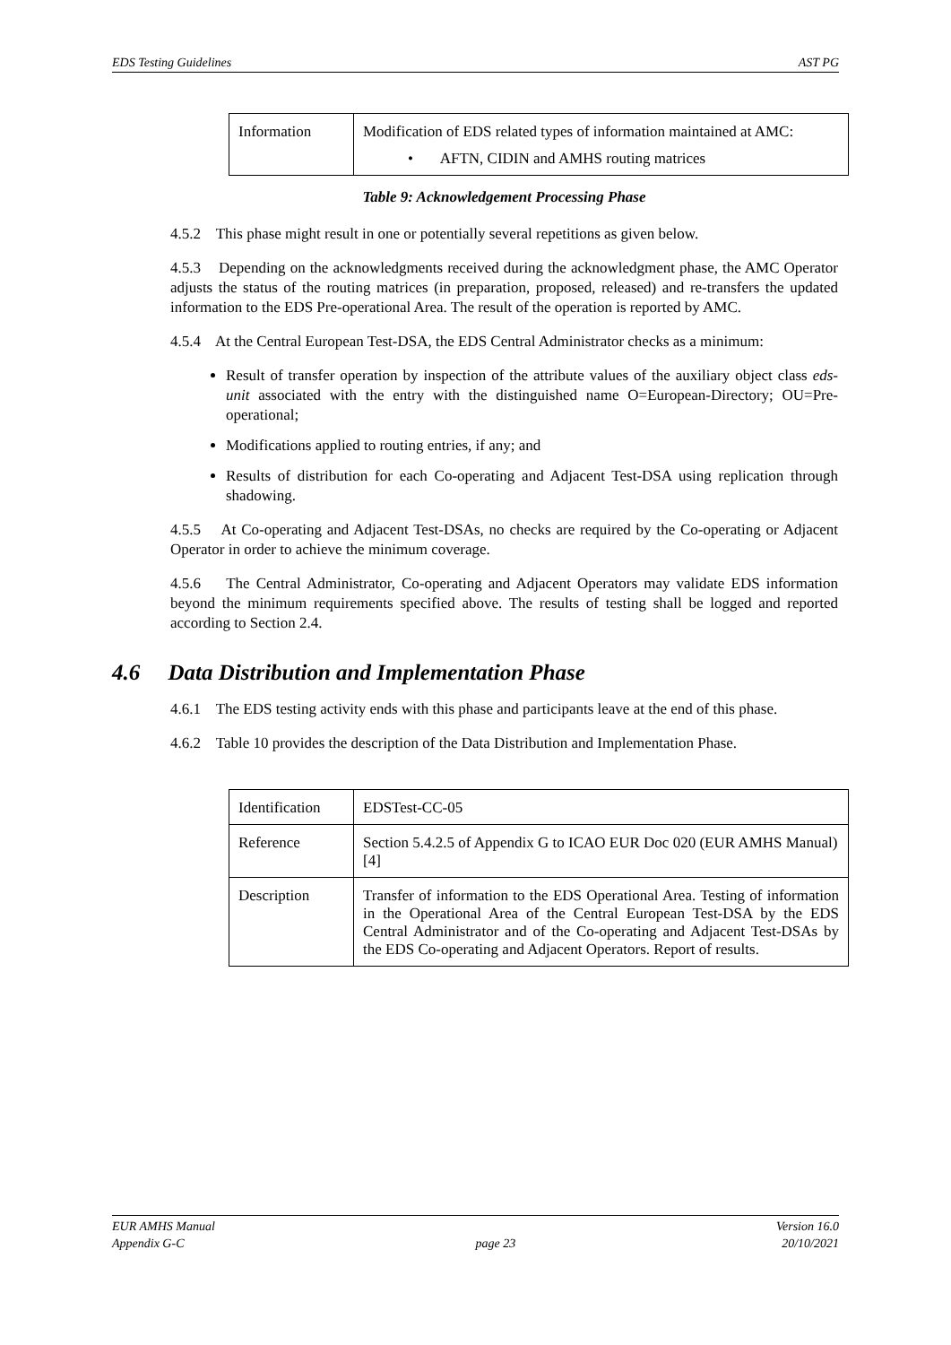EDS Testing Guidelines AST PG
| Information | Modification of EDS related types of information maintained at AMC: • AFTN, CIDIN and AMHS routing matrices |
Table 9: Acknowledgement Processing Phase
4.5.2 This phase might result in one or potentially several repetitions as given below.
4.5.3 Depending on the acknowledgments received during the acknowledgment phase, the AMC Operator adjusts the status of the routing matrices (in preparation, proposed, released) and re-transfers the updated information to the EDS Pre-operational Area. The result of the operation is reported by AMC.
4.5.4 At the Central European Test-DSA, the EDS Central Administrator checks as a minimum:
Result of transfer operation by inspection of the attribute values of the auxiliary object class eds-unit associated with the entry with the distinguished name O=European-Directory; OU=Pre-operational;
Modifications applied to routing entries, if any; and
Results of distribution for each Co-operating and Adjacent Test-DSA using replication through shadowing.
4.5.5 At Co-operating and Adjacent Test-DSAs, no checks are required by the Co-operating or Adjacent Operator in order to achieve the minimum coverage.
4.5.6 The Central Administrator, Co-operating and Adjacent Operators may validate EDS information beyond the minimum requirements specified above. The results of testing shall be logged and reported according to Section 2.4.
4.6 Data Distribution and Implementation Phase
4.6.1 The EDS testing activity ends with this phase and participants leave at the end of this phase.
4.6.2 Table 10 provides the description of the Data Distribution and Implementation Phase.
| Identification | EDSTest-CC-05 |
| Reference | Section 5.4.2.5 of Appendix G to ICAO EUR Doc 020 (EUR AMHS Manual) [4] |
| Description | Transfer of information to the EDS Operational Area. Testing of information in the Operational Area of the Central European Test-DSA by the EDS Central Administrator and of the Co-operating and Adjacent Test-DSAs by the EDS Co-operating and Adjacent Operators. Report of results. |
EUR AMHS Manual
Appendix G-C
page 23 Version 16.0
20/10/2021